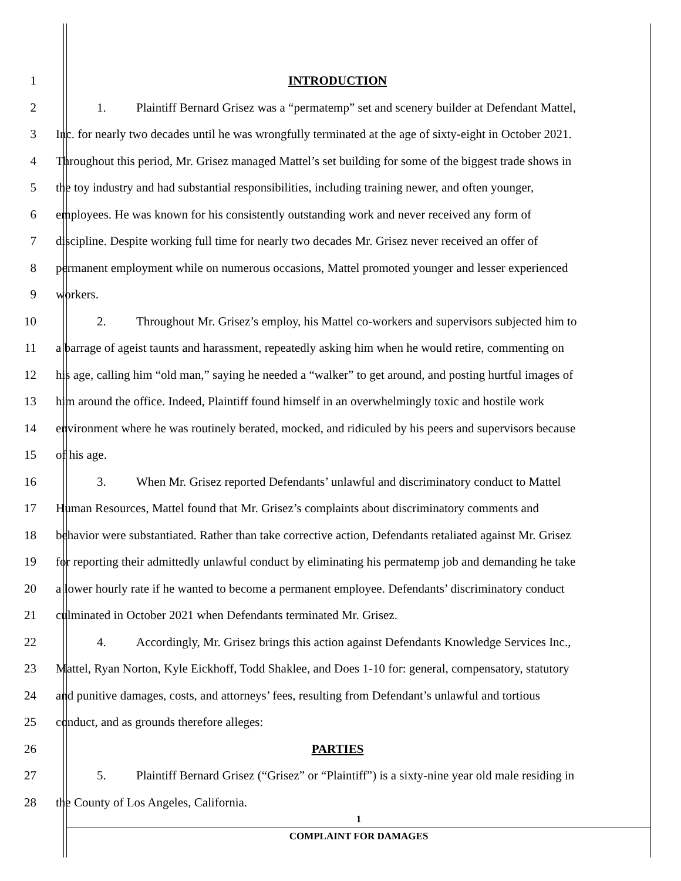1 INTRODUCTION
2 1. Plaintiff Bernard Grisez was a “permatemp” set and scenery builder at Defendant Mattel,
3 Inc. for nearly two decades until he was wrongfully terminated at the age of sixty-eight in October 2021.
4 Throughout this period, Mr. Grisez managed Mattel’s set building for some of the biggest trade shows in
5 the toy industry and had substantial responsibilities, including training newer, and often younger,
6 employees. He was known for his consistently outstanding work and never received any form of
7 discipline. Despite working full time for nearly two decades Mr. Grisez never received an offer of
8 permanent employment while on numerous occasions, Mattel promoted younger and lesser experienced
9 workers.
10 2. Throughout Mr. Grisez’s employ, his Mattel co-workers and supervisors subjected him to
11 a barrage of ageist taunts and harassment, repeatedly asking him when he would retire, commenting on
12 his age, calling him “old man,” saying he needed a “walker” to get around, and posting hurtful images of
13 him around the office. Indeed, Plaintiff found himself in an overwhelmingly toxic and hostile work
14 environment where he was routinely berated, mocked, and ridiculed by his peers and supervisors because
15 of his age.
16 3. When Mr. Grisez reported Defendants’ unlawful and discriminatory conduct to Mattel
17 Human Resources, Mattel found that Mr. Grisez’s complaints about discriminatory comments and
18 behavior were substantiated. Rather than take corrective action, Defendants retaliated against Mr. Grisez
19 for reporting their admittedly unlawful conduct by eliminating his permatemp job and demanding he take
20 a lower hourly rate if he wanted to become a permanent employee. Defendants’ discriminatory conduct
21 culminated in October 2021 when Defendants terminated Mr. Grisez.
22 4. Accordingly, Mr. Grisez brings this action against Defendants Knowledge Services Inc.,
23 Mattel, Ryan Norton, Kyle Eickhoff, Todd Shaklee, and Does 1-10 for: general, compensatory, statutory
24 and punitive damages, costs, and attorneys’ fees, resulting from Defendant’s unlawful and tortious
25 conduct, and as grounds therefore alleges:
26 PARTIES
27 5. Plaintiff Bernard Grisez (“Grisez” or “Plaintiff”) is a sixty-nine year old male residing in
28 the County of Los Angeles, California.
1
COMPLAINT FOR DAMAGES